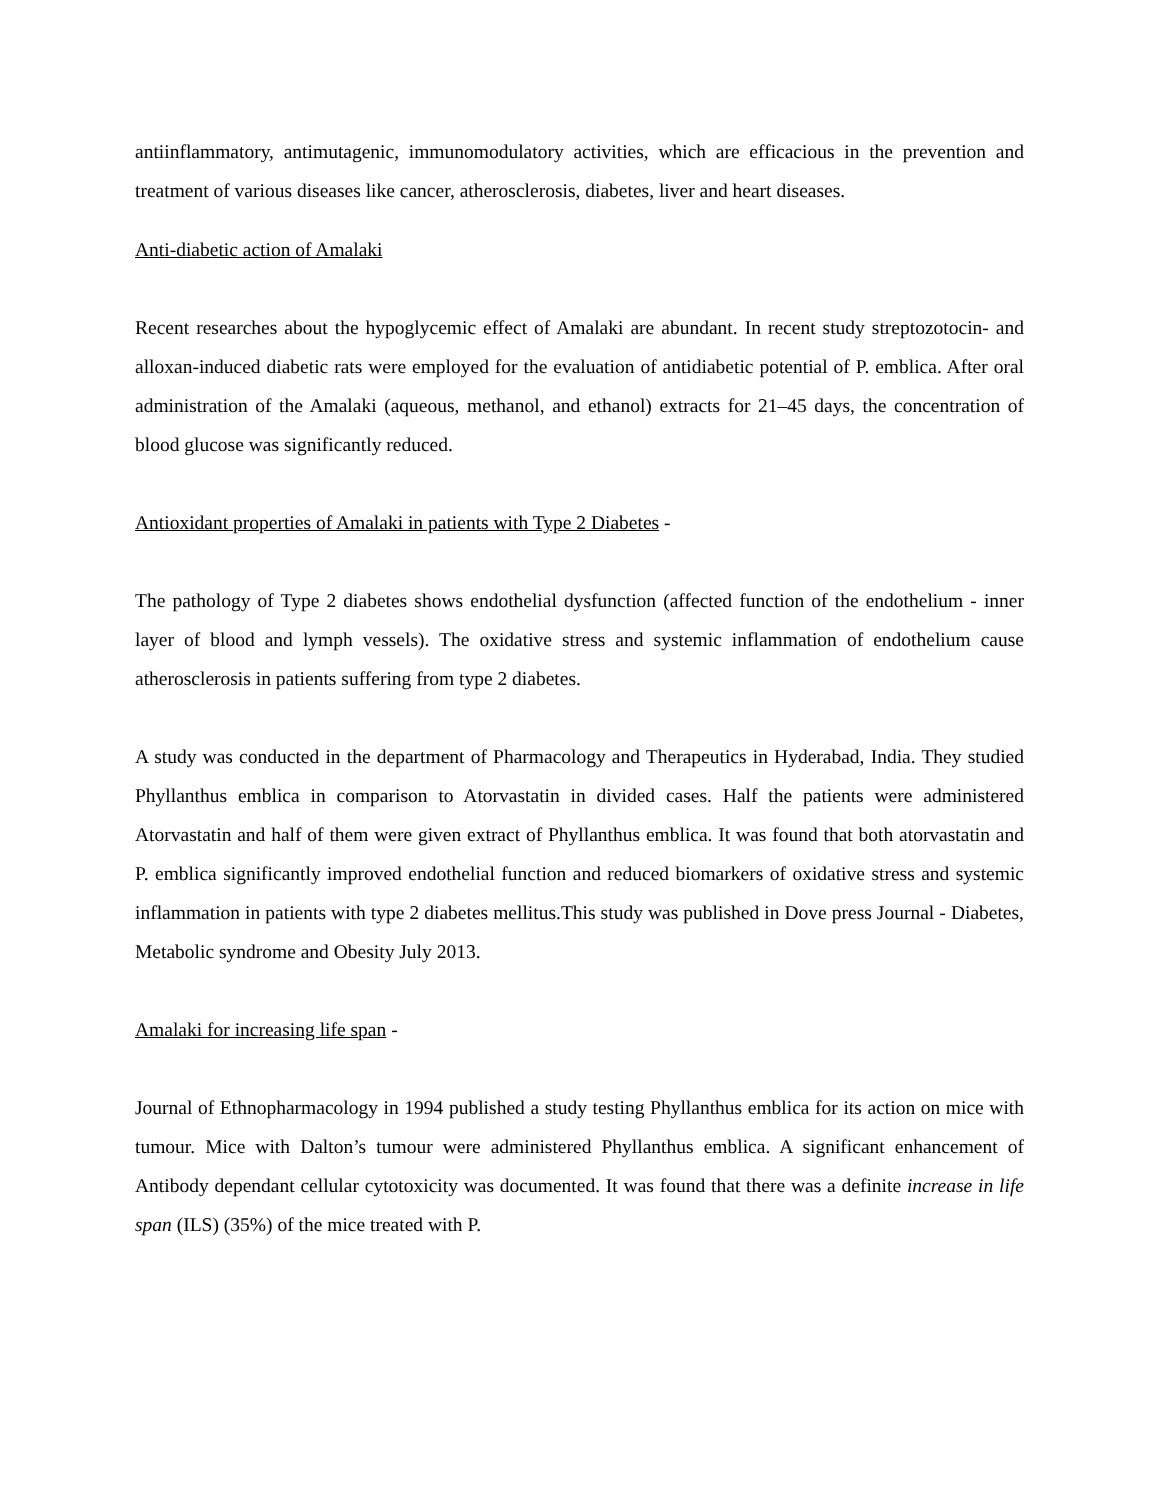antiinflammatory, antimutagenic, immunomodulatory activities, which are efficacious in the prevention and treatment of various diseases like cancer, atherosclerosis, diabetes, liver and heart diseases.
Anti-diabetic action of Amalaki
Recent researches about the hypoglycemic effect of Amalaki are abundant. In recent study streptozotocin- and alloxan-induced diabetic rats were employed for the evaluation of antidiabetic potential of P. emblica. After oral administration of the Amalaki (aqueous, methanol, and ethanol) extracts for 21–45 days, the concentration of blood glucose was significantly reduced.
Antioxidant properties of Amalaki in patients with Type 2 Diabetes -
The pathology of Type 2 diabetes shows endothelial dysfunction (affected function of the endothelium - inner layer of blood and lymph vessels). The oxidative stress and systemic inflammation of endothelium cause atherosclerosis in patients suffering from type 2 diabetes.
A study was conducted in the department of Pharmacology and Therapeutics in Hyderabad, India. They studied Phyllanthus emblica in comparison to Atorvastatin in divided cases. Half the patients were administered Atorvastatin and half of them were given extract of Phyllanthus emblica. It was found that both atorvastatin and P. emblica significantly improved endothelial function and reduced biomarkers of oxidative stress and systemic inflammation in patients with type 2 diabetes mellitus.This study was published in Dove press Journal - Diabetes, Metabolic syndrome and Obesity July 2013.
Amalaki for increasing life span -
Journal of Ethnopharmacology in 1994 published a study testing Phyllanthus emblica for its action on mice with tumour. Mice with Dalton’s tumour were administered Phyllanthus emblica. A significant enhancement of Antibody dependant cellular cytotoxicity was documented. It was found that there was a definite increase in life span (ILS) (35%) of the mice treated with P.